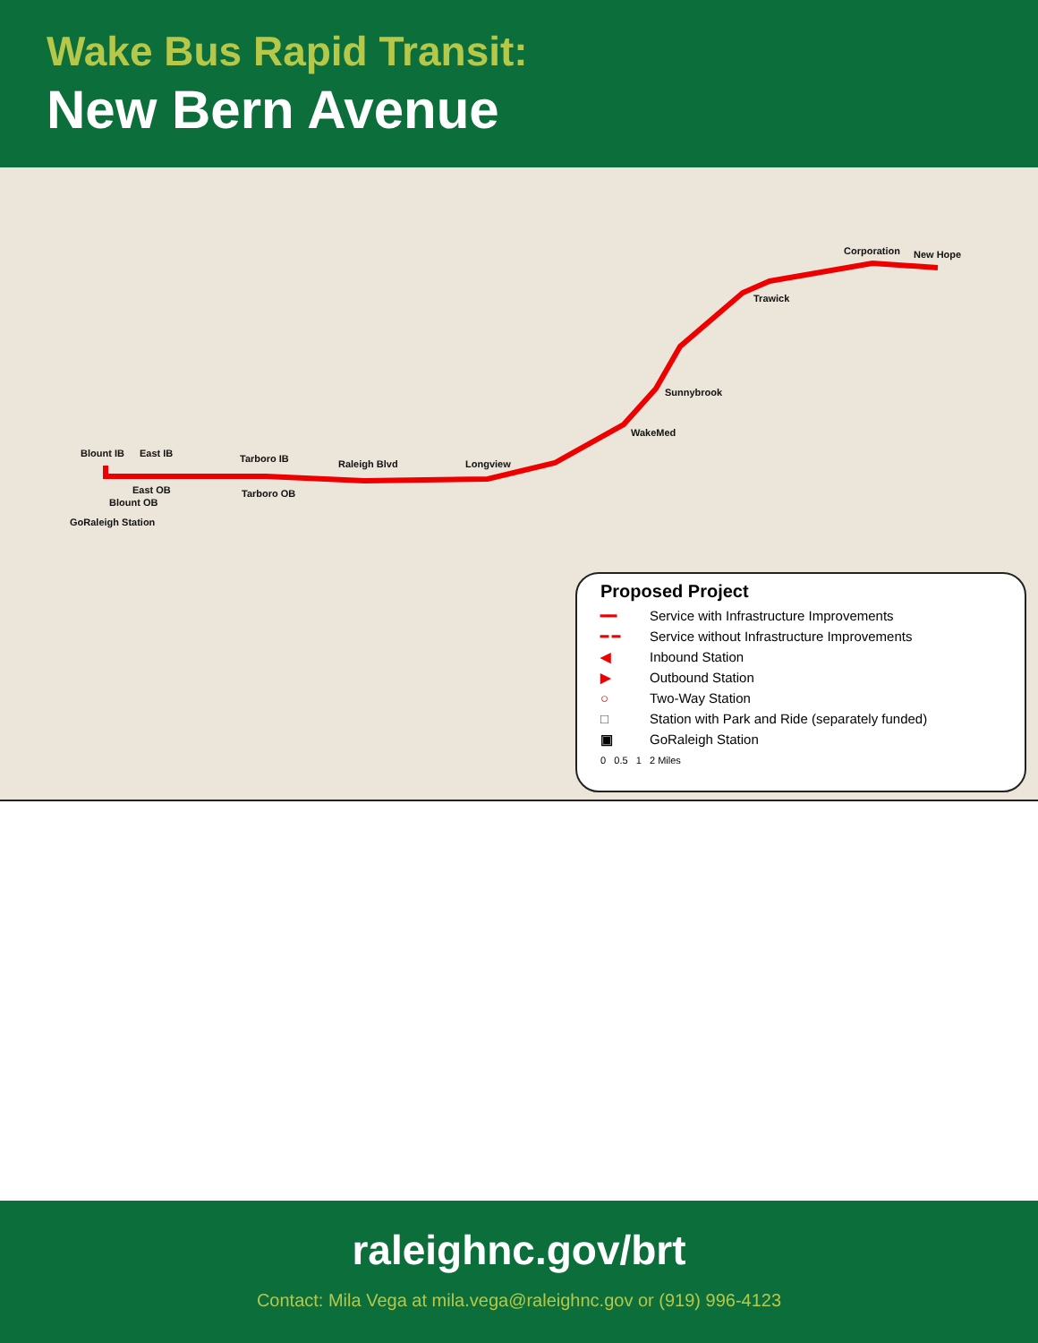Wake Bus Rapid Transit:
New Bern Avenue
Blount IB East IB Tarboro IB Raleigh Blvd Longview
East OB
Blount OB
Tarboro OB
GoRaleigh Station
WakeMed
Sunnybrook
Trawick
Corporation New Hope
Proposed Project
━━ Service with Infrastructure Improvements
━ ━ Service without Infrastructure Improvements
◀ Inbound Station
▶ Outbound Station
○ Two-Way Station
□ Station with Park and Ride (separately funded)
▣ GoRaleigh Station
0 0.5 1 2 Miles
raleighnc.gov/brt
Contact: Mila Vega at mila.vega@raleighnc.gov or (919) 996-4123